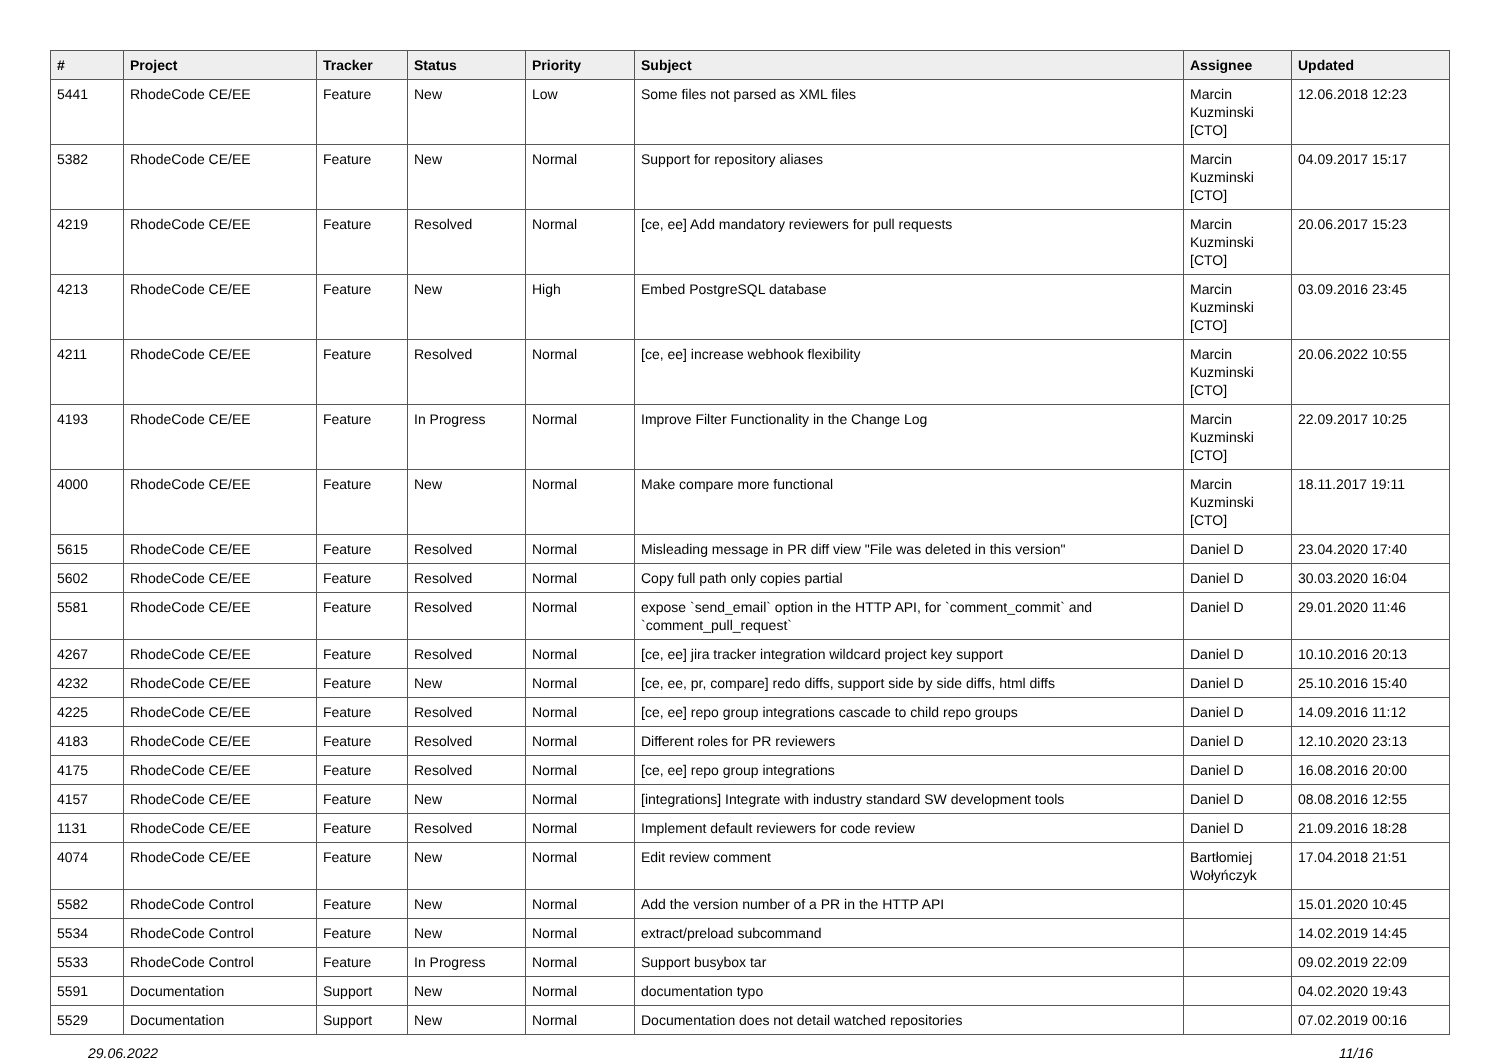| # | Project | Tracker | Status | Priority | Subject | Assignee | Updated |
| --- | --- | --- | --- | --- | --- | --- | --- |
| 5441 | RhodeCode CE/EE | Feature | New | Low | Some files not parsed as XML files | Marcin Kuzminski [CTO] | 12.06.2018 12:23 |
| 5382 | RhodeCode CE/EE | Feature | New | Normal | Support for repository aliases | Marcin Kuzminski [CTO] | 04.09.2017 15:17 |
| 4219 | RhodeCode CE/EE | Feature | Resolved | Normal | [ce, ee] Add mandatory reviewers for pull requests | Marcin Kuzminski [CTO] | 20.06.2017 15:23 |
| 4213 | RhodeCode CE/EE | Feature | New | High | Embed PostgreSQL database | Marcin Kuzminski [CTO] | 03.09.2016 23:45 |
| 4211 | RhodeCode CE/EE | Feature | Resolved | Normal | [ce, ee] increase webhook flexibility | Marcin Kuzminski [CTO] | 20.06.2022 10:55 |
| 4193 | RhodeCode CE/EE | Feature | In Progress | Normal | Improve Filter Functionality in the Change Log | Marcin Kuzminski [CTO] | 22.09.2017 10:25 |
| 4000 | RhodeCode CE/EE | Feature | New | Normal | Make compare more functional | Marcin Kuzminski [CTO] | 18.11.2017 19:11 |
| 5615 | RhodeCode CE/EE | Feature | Resolved | Normal | Misleading message in PR diff view "File was deleted in this version" | Daniel D | 23.04.2020 17:40 |
| 5602 | RhodeCode CE/EE | Feature | Resolved | Normal | Copy full path only copies partial | Daniel D | 30.03.2020 16:04 |
| 5581 | RhodeCode CE/EE | Feature | Resolved | Normal | expose `send_email` option in the HTTP API, for `comment_commit` and `comment_pull_request` | Daniel D | 29.01.2020 11:46 |
| 4267 | RhodeCode CE/EE | Feature | Resolved | Normal | [ce, ee] jira tracker integration wildcard project key support | Daniel D | 10.10.2016 20:13 |
| 4232 | RhodeCode CE/EE | Feature | New | Normal | [ce, ee, pr, compare] redo diffs, support side by side diffs, html diffs | Daniel D | 25.10.2016 15:40 |
| 4225 | RhodeCode CE/EE | Feature | Resolved | Normal | [ce, ee] repo group integrations cascade to child repo groups | Daniel D | 14.09.2016 11:12 |
| 4183 | RhodeCode CE/EE | Feature | Resolved | Normal | Different roles for PR reviewers | Daniel D | 12.10.2020 23:13 |
| 4175 | RhodeCode CE/EE | Feature | Resolved | Normal | [ce, ee] repo group integrations | Daniel D | 16.08.2016 20:00 |
| 4157 | RhodeCode CE/EE | Feature | New | Normal | [integrations] Integrate with industry standard SW development tools | Daniel D | 08.08.2016 12:55 |
| 1131 | RhodeCode CE/EE | Feature | Resolved | Normal | Implement default reviewers for code review | Daniel D | 21.09.2016 18:28 |
| 4074 | RhodeCode CE/EE | Feature | New | Normal | Edit review comment | Bartłomiej Wołyńczyk | 17.04.2018 21:51 |
| 5582 | RhodeCode Control | Feature | New | Normal | Add the version number of a PR in the HTTP API | | 15.01.2020 10:45 |
| 5534 | RhodeCode Control | Feature | New | Normal | extract/preload subcommand | | 14.02.2019 14:45 |
| 5533 | RhodeCode Control | Feature | In Progress | Normal | Support busybox tar | | 09.02.2019 22:09 |
| 5591 | Documentation | Support | New | Normal | documentation typo | | 04.02.2020 19:43 |
| 5529 | Documentation | Support | New | Normal | Documentation does not detail watched repositories | | 07.02.2019 00:16 |
29.06.2022 11/16